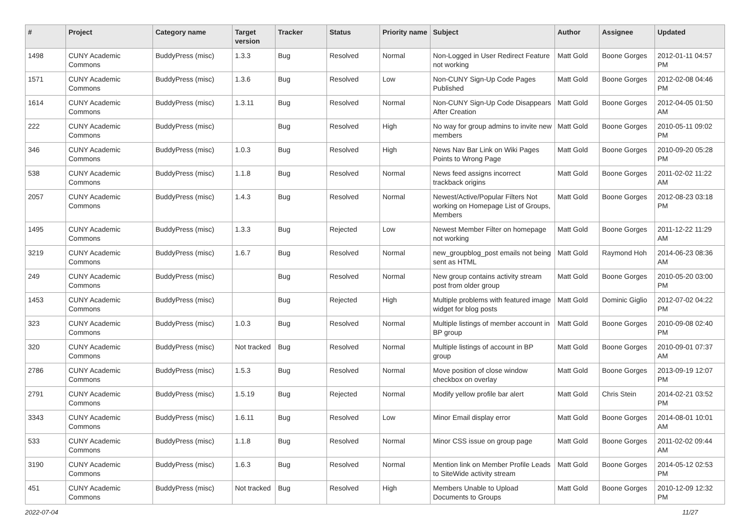| # | Project | Category name | Target version | Tracker | Status | Priority name | Subject | Author | Assignee | Updated |
| --- | --- | --- | --- | --- | --- | --- | --- | --- | --- | --- |
| 1498 | CUNY Academic Commons | BuddyPress (misc) | 1.3.3 | Bug | Resolved | Normal | Non-Logged in User Redirect Feature not working | Matt Gold | Boone Gorges | 2012-01-11 04:57 PM |
| 1571 | CUNY Academic Commons | BuddyPress (misc) | 1.3.6 | Bug | Resolved | Low | Non-CUNY Sign-Up Code Pages Published | Matt Gold | Boone Gorges | 2012-02-08 04:46 PM |
| 1614 | CUNY Academic Commons | BuddyPress (misc) | 1.3.11 | Bug | Resolved | Normal | Non-CUNY Sign-Up Code Disappears After Creation | Matt Gold | Boone Gorges | 2012-04-05 01:50 AM |
| 222 | CUNY Academic Commons | BuddyPress (misc) | | Bug | Resolved | High | No way for group admins to invite new members | Matt Gold | Boone Gorges | 2010-05-11 09:02 PM |
| 346 | CUNY Academic Commons | BuddyPress (misc) | 1.0.3 | Bug | Resolved | High | News Nav Bar Link on Wiki Pages Points to Wrong Page | Matt Gold | Boone Gorges | 2010-09-20 05:28 PM |
| 538 | CUNY Academic Commons | BuddyPress (misc) | 1.1.8 | Bug | Resolved | Normal | News feed assigns incorrect trackback origins | Matt Gold | Boone Gorges | 2011-02-02 11:22 AM |
| 2057 | CUNY Academic Commons | BuddyPress (misc) | 1.4.3 | Bug | Resolved | Normal | Newest/Active/Popular Filters Not working on Homepage List of Groups, Members | Matt Gold | Boone Gorges | 2012-08-23 03:18 PM |
| 1495 | CUNY Academic Commons | BuddyPress (misc) | 1.3.3 | Bug | Rejected | Low | Newest Member Filter on homepage not working | Matt Gold | Boone Gorges | 2011-12-22 11:29 AM |
| 3219 | CUNY Academic Commons | BuddyPress (misc) | 1.6.7 | Bug | Resolved | Normal | new_groupblog_post emails not being sent as HTML | Matt Gold | Raymond Hoh | 2014-06-23 08:36 AM |
| 249 | CUNY Academic Commons | BuddyPress (misc) | | Bug | Resolved | Normal | New group contains activity stream post from older group | Matt Gold | Boone Gorges | 2010-05-20 03:00 PM |
| 1453 | CUNY Academic Commons | BuddyPress (misc) | | Bug | Rejected | High | Multiple problems with featured image widget for blog posts | Matt Gold | Dominic Giglio | 2012-07-02 04:22 PM |
| 323 | CUNY Academic Commons | BuddyPress (misc) | 1.0.3 | Bug | Resolved | Normal | Multiple listings of member account in BP group | Matt Gold | Boone Gorges | 2010-09-08 02:40 PM |
| 320 | CUNY Academic Commons | BuddyPress (misc) | Not tracked | Bug | Resolved | Normal | Multiple listings of account in BP group | Matt Gold | Boone Gorges | 2010-09-01 07:37 AM |
| 2786 | CUNY Academic Commons | BuddyPress (misc) | 1.5.3 | Bug | Resolved | Normal | Move position of close window checkbox on overlay | Matt Gold | Boone Gorges | 2013-09-19 12:07 PM |
| 2791 | CUNY Academic Commons | BuddyPress (misc) | 1.5.19 | Bug | Rejected | Normal | Modify yellow profile bar alert | Matt Gold | Chris Stein | 2014-02-21 03:52 PM |
| 3343 | CUNY Academic Commons | BuddyPress (misc) | 1.6.11 | Bug | Resolved | Low | Minor Email display error | Matt Gold | Boone Gorges | 2014-08-01 10:01 AM |
| 533 | CUNY Academic Commons | BuddyPress (misc) | 1.1.8 | Bug | Resolved | Normal | Minor CSS issue on group page | Matt Gold | Boone Gorges | 2011-02-02 09:44 AM |
| 3190 | CUNY Academic Commons | BuddyPress (misc) | 1.6.3 | Bug | Resolved | Normal | Mention link on Member Profile Leads to SiteWide activity stream | Matt Gold | Boone Gorges | 2014-05-12 02:53 PM |
| 451 | CUNY Academic Commons | BuddyPress (misc) | Not tracked | Bug | Resolved | High | Members Unable to Upload Documents to Groups | Matt Gold | Boone Gorges | 2010-12-09 12:32 PM |
2022-07-04 11/27